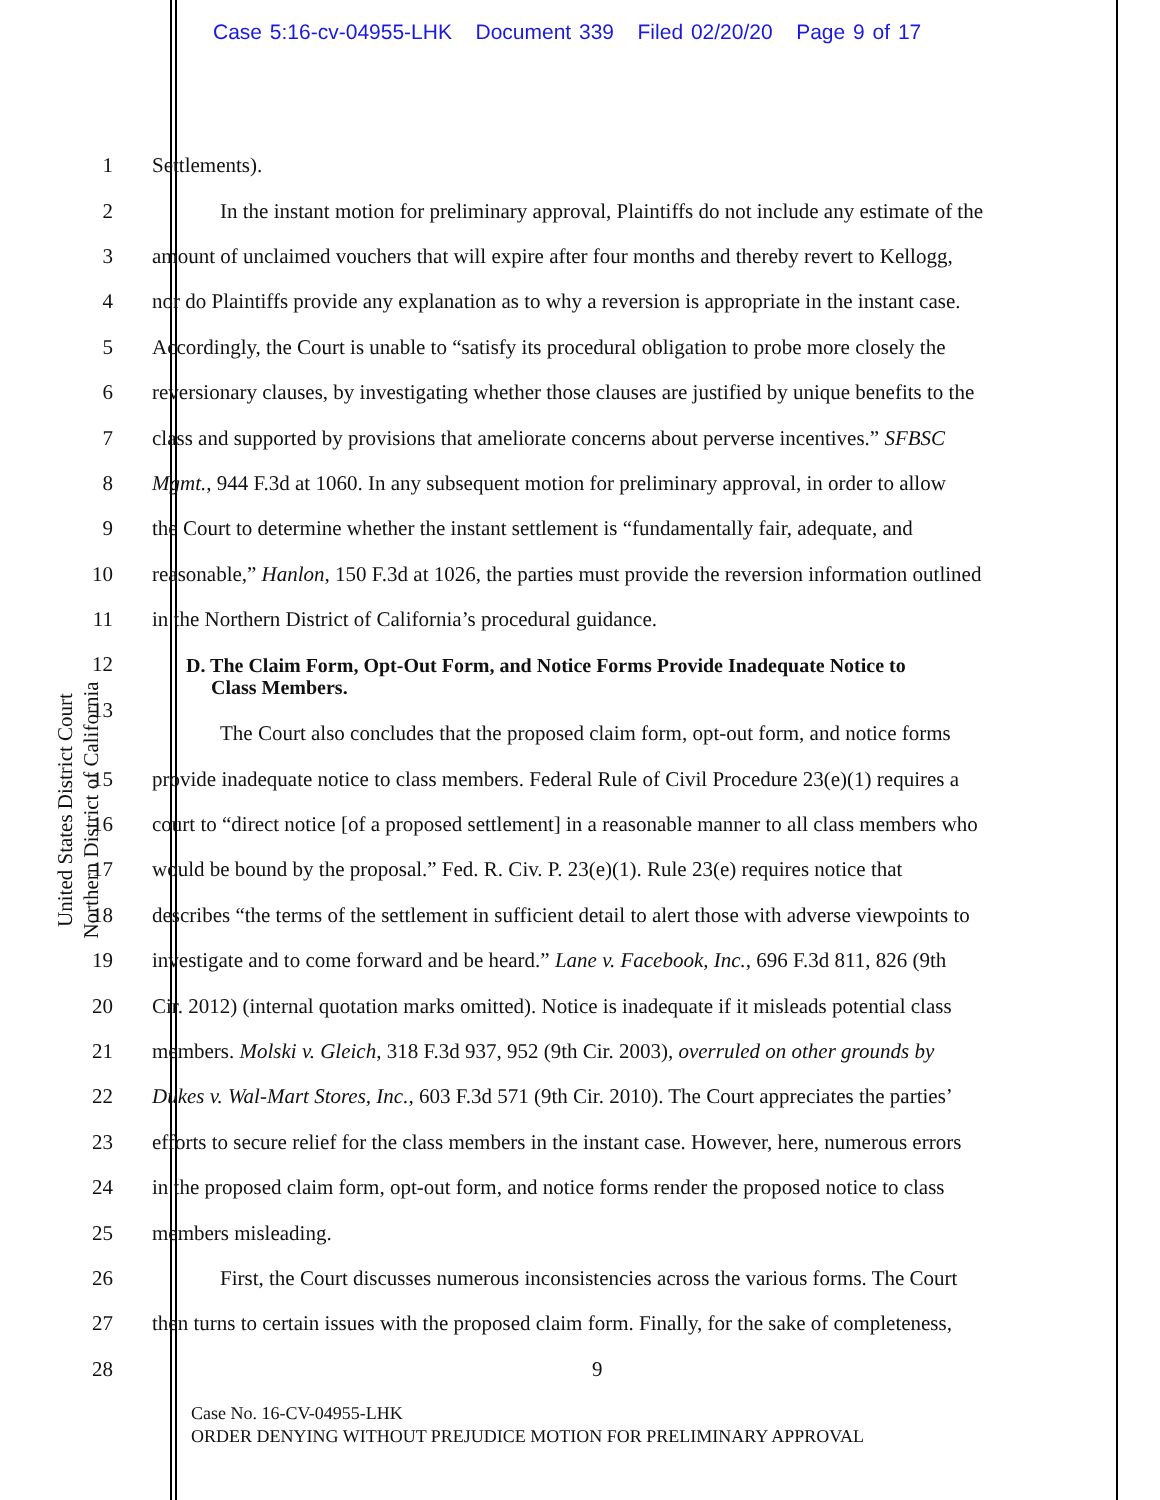Case 5:16-cv-04955-LHK Document 339 Filed 02/20/20 Page 9 of 17
United States District Court
Northern District of California
1 Settlements).
2 In the instant motion for preliminary approval, Plaintiffs do not include any estimate of the
3 amount of unclaimed vouchers that will expire after four months and thereby revert to Kellogg,
4 nor do Plaintiffs provide any explanation as to why a reversion is appropriate in the instant case.
5 Accordingly, the Court is unable to “satisfy its procedural obligation to probe more closely the
6 reversionary clauses, by investigating whether those clauses are justified by unique benefits to the
7 class and supported by provisions that ameliorate concerns about perverse incentives.” SFBSC
8 Mgmt., 944 F.3d at 1060. In any subsequent motion for preliminary approval, in order to allow
9 the Court to determine whether the instant settlement is “fundamentally fair, adequate, and
10 reasonable,” Hanlon, 150 F.3d at 1026, the parties must provide the reversion information outlined
11 in the Northern District of California’s procedural guidance.
12 D. The Claim Form, Opt-Out Form, and Notice Forms Provide Inadequate Notice to
Class Members.
13
The Court also concludes that the proposed claim form, opt-out form, and notice forms
15 provide inadequate notice to class members. Federal Rule of Civil Procedure 23(e)(1) requires a
16 court to “direct notice [of a proposed settlement] in a reasonable manner to all class members who
17 would be bound by the proposal.” Fed. R. Civ. P. 23(e)(1). Rule 23(e) requires notice that
18 describes “the terms of the settlement in sufficient detail to alert those with adverse viewpoints to
19 investigate and to come forward and be heard.” Lane v. Facebook, Inc., 696 F.3d 811, 826 (9th
20 Cir. 2012) (internal quotation marks omitted). Notice is inadequate if it misleads potential class
21 members. Molski v. Gleich, 318 F.3d 937, 952 (9th Cir. 2003), overruled on other grounds by
22 Dukes v. Wal-Mart Stores, Inc., 603 F.3d 571 (9th Cir. 2010). The Court appreciates the parties’
23 efforts to secure relief for the class members in the instant case. However, here, numerous errors
24 in the proposed claim form, opt-out form, and notice forms render the proposed notice to class
25 members misleading.
26 First, the Court discusses numerous inconsistencies across the various forms. The Court
27 then turns to certain issues with the proposed claim form. Finally, for the sake of completeness,
28 9
Case No. 16-CV-04955-LHK
ORDER DENYING WITHOUT PREJUDICE MOTION FOR PRELIMINARY APPROVAL